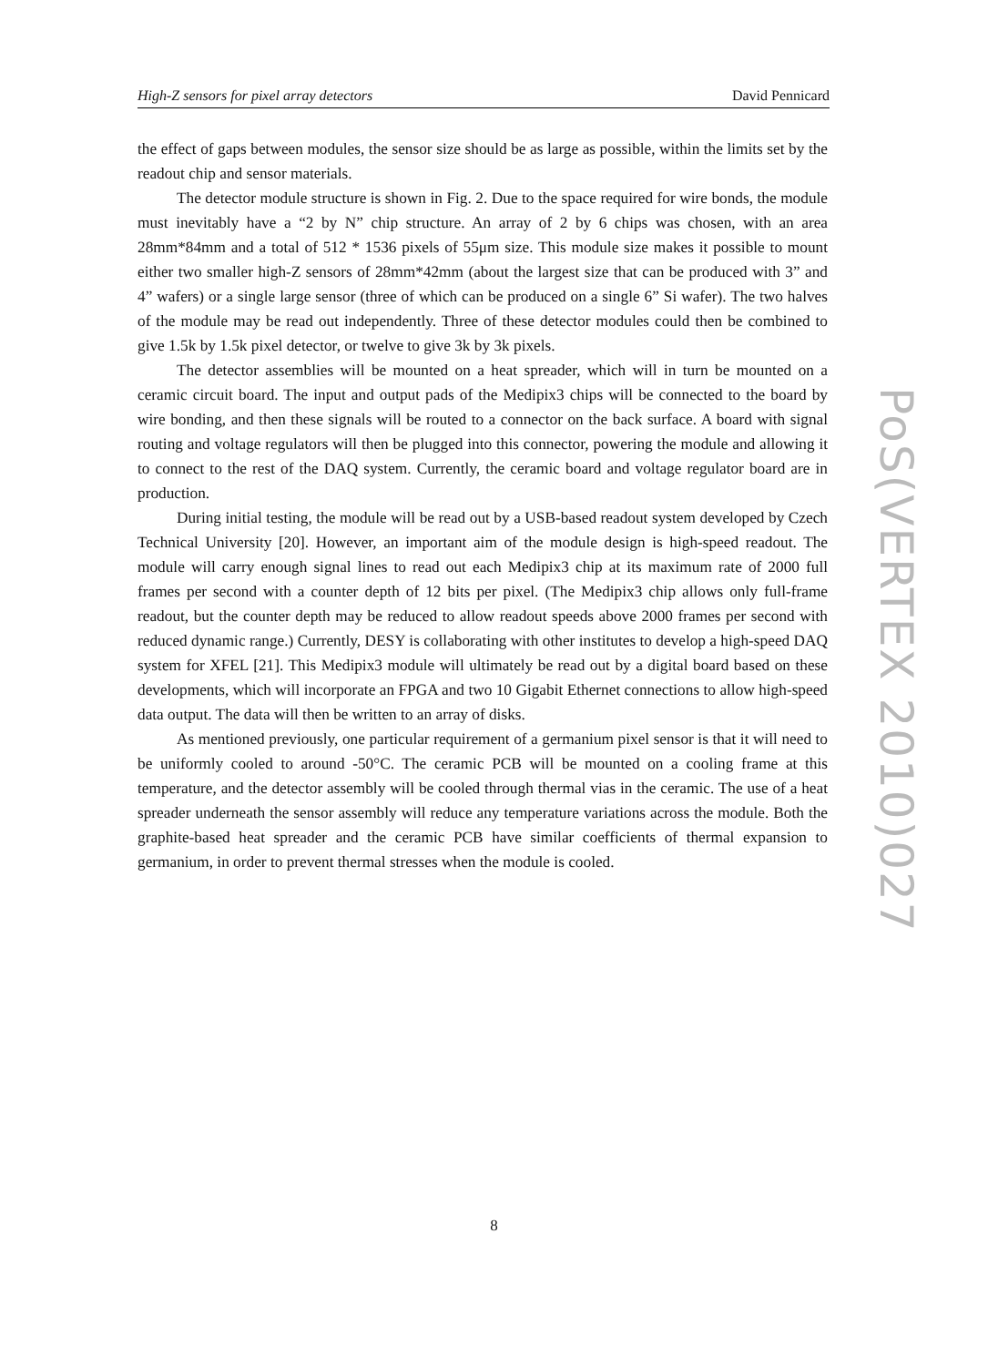High-Z sensors for pixel array detectors David Pennicard
the effect of gaps between modules, the sensor size should be as large as possible, within the limits set by the readout chip and sensor materials.
The detector module structure is shown in Fig. 2. Due to the space required for wire bonds, the module must inevitably have a “2 by N” chip structure. An array of 2 by 6 chips was chosen, with an area 28mm*84mm and a total of 512 * 1536 pixels of 55μm size. This module size makes it possible to mount either two smaller high-Z sensors of 28mm*42mm (about the largest size that can be produced with 3” and 4” wafers) or a single large sensor (three of which can be produced on a single 6” Si wafer). The two halves of the module may be read out independently. Three of these detector modules could then be combined to give 1.5k by 1.5k pixel detector, or twelve to give 3k by 3k pixels.
The detector assemblies will be mounted on a heat spreader, which will in turn be mounted on a ceramic circuit board. The input and output pads of the Medipix3 chips will be connected to the board by wire bonding, and then these signals will be routed to a connector on the back surface. A board with signal routing and voltage regulators will then be plugged into this connector, powering the module and allowing it to connect to the rest of the DAQ system. Currently, the ceramic board and voltage regulator board are in production.
During initial testing, the module will be read out by a USB-based readout system developed by Czech Technical University [20]. However, an important aim of the module design is high-speed readout. The module will carry enough signal lines to read out each Medipix3 chip at its maximum rate of 2000 full frames per second with a counter depth of 12 bits per pixel. (The Medipix3 chip allows only full-frame readout, but the counter depth may be reduced to allow readout speeds above 2000 frames per second with reduced dynamic range.) Currently, DESY is collaborating with other institutes to develop a high-speed DAQ system for XFEL [21]. This Medipix3 module will ultimately be read out by a digital board based on these developments, which will incorporate an FPGA and two 10 Gigabit Ethernet connections to allow high-speed data output. The data will then be written to an array of disks.
As mentioned previously, one particular requirement of a germanium pixel sensor is that it will need to be uniformly cooled to around -50°C. The ceramic PCB will be mounted on a cooling frame at this temperature, and the detector assembly will be cooled through thermal vias in the ceramic. The use of a heat spreader underneath the sensor assembly will reduce any temperature variations across the module. Both the graphite-based heat spreader and the ceramic PCB have similar coefficients of thermal expansion to germanium, in order to prevent thermal stresses when the module is cooled.
PoS(VERTEX 2010)027
8